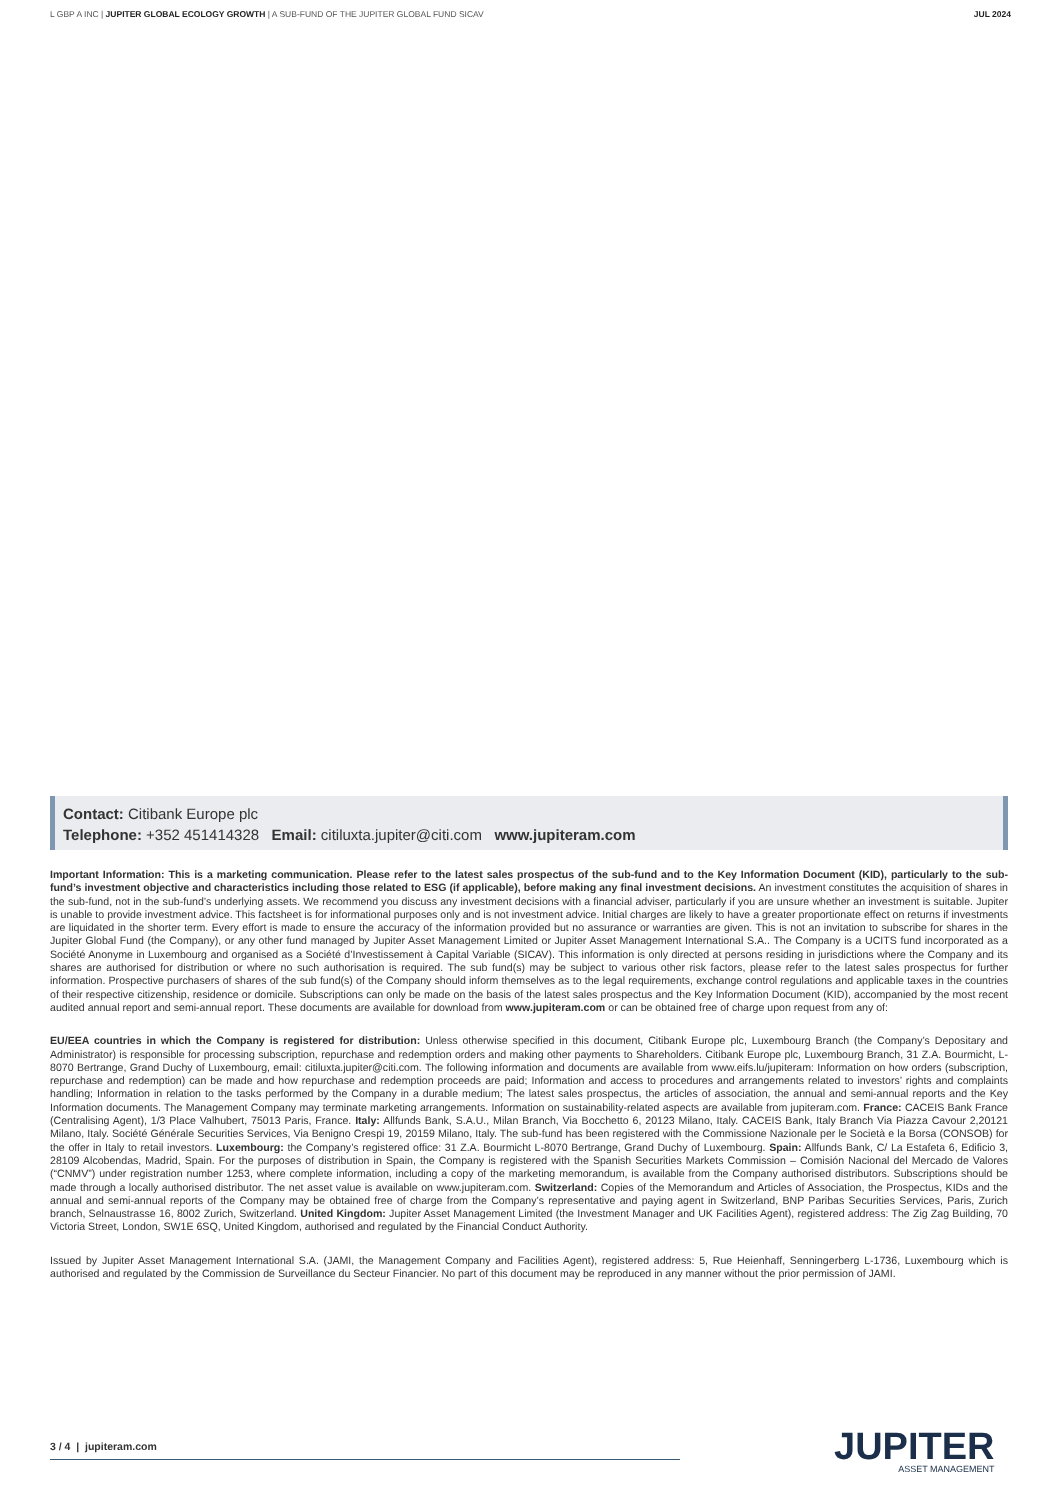L GBP A INC | JUPITER GLOBAL ECOLOGY GROWTH | A SUB-FUND OF THE JUPITER GLOBAL FUND SICAV
JUL 2024
Contact: Citibank Europe plc
Telephone: +352 451414328 Email: citiluxta.jupiter@citi.com www.jupiteram.com
Important Information: This is a marketing communication. Please refer to the latest sales prospectus of the sub-fund and to the Key Information Document (KID), particularly to the sub-fund’s investment objective and characteristics including those related to ESG (if applicable), before making any final investment decisions. An investment constitutes the acquisition of shares in the sub-fund, not in the sub-fund’s underlying assets. We recommend you discuss any investment decisions with a financial adviser, particularly if you are unsure whether an investment is suitable. Jupiter is unable to provide investment advice. This factsheet is for informational purposes only and is not investment advice. Initial charges are likely to have a greater proportionate effect on returns if investments are liquidated in the shorter term. Every effort is made to ensure the accuracy of the information provided but no assurance or warranties are given. This is not an invitation to subscribe for shares in the Jupiter Global Fund (the Company), or any other fund managed by Jupiter Asset Management Limited or Jupiter Asset Management International S.A.. The Company is a UCITS fund incorporated as a Société Anonyme in Luxembourg and organised as a Société d’Investissement à Capital Variable (SICAV). This information is only directed at persons residing in jurisdictions where the Company and its shares are authorised for distribution or where no such authorisation is required. The sub fund(s) may be subject to various other risk factors, please refer to the latest sales prospectus for further information. Prospective purchasers of shares of the sub fund(s) of the Company should inform themselves as to the legal requirements, exchange control regulations and applicable taxes in the countries of their respective citizenship, residence or domicile. Subscriptions can only be made on the basis of the latest sales prospectus and the Key Information Document (KID), accompanied by the most recent audited annual report and semi-annual report. These documents are available for download from www.jupiteram.com or can be obtained free of charge upon request from any of:
EU/EEA countries in which the Company is registered for distribution: Unless otherwise specified in this document, Citibank Europe plc, Luxembourg Branch (the Company’s Depositary and Administrator) is responsible for processing subscription, repurchase and redemption orders and making other payments to Shareholders. Citibank Europe plc, Luxembourg Branch, 31 Z.A. Bourmicht, L-8070 Bertrange, Grand Duchy of Luxembourg, email: citiluxta.jupiter@citi.com. The following information and documents are available from www.eifs.lu/jupiteram: Information on how orders (subscription, repurchase and redemption) can be made and how repurchase and redemption proceeds are paid; Information and access to procedures and arrangements related to investors’ rights and complaints handling; Information in relation to the tasks performed by the Company in a durable medium; The latest sales prospectus, the articles of association, the annual and semi-annual reports and the Key Information documents. The Management Company may terminate marketing arrangements. Information on sustainability-related aspects are available from jupiteram.com. France: CACEIS Bank France (Centralising Agent), 1/3 Place Valhubert, 75013 Paris, France. Italy: Allfunds Bank, S.A.U., Milan Branch, Via Bocchetto 6, 20123 Milano, Italy. CACEIS Bank, Italy Branch Via Piazza Cavour 2,20121 Milano, Italy. Société Générale Securities Services, Via Benigno Crespi 19, 20159 Milano, Italy. The sub-fund has been registered with the Commissione Nazionale per le Società e la Borsa (CONSOB) for the offer in Italy to retail investors. Luxembourg: the Company’s registered office: 31 Z.A. Bourmicht L-8070 Bertrange, Grand Duchy of Luxembourg. Spain: Allfunds Bank, C/ La Estafeta 6, Edificio 3, 28109 Alcobendas, Madrid, Spain. For the purposes of distribution in Spain, the Company is registered with the Spanish Securities Markets Commission – Comisión Nacional del Mercado de Valores (“CNMV”) under registration number 1253, where complete information, including a copy of the marketing memorandum, is available from the Company authorised distributors. Subscriptions should be made through a locally authorised distributor. The net asset value is available on www.jupiteram.com. Switzerland: Copies of the Memorandum and Articles of Association, the Prospectus, KIDs and the annual and semi-annual reports of the Company may be obtained free of charge from the Company’s representative and paying agent in Switzerland, BNP Paribas Securities Services, Paris, Zurich branch, Selnaustrasse 16, 8002 Zurich, Switzerland. United Kingdom: Jupiter Asset Management Limited (the Investment Manager and UK Facilities Agent), registered address: The Zig Zag Building, 70 Victoria Street, London, SW1E 6SQ, United Kingdom, authorised and regulated by the Financial Conduct Authority.
Issued by Jupiter Asset Management International S.A. (JAMI, the Management Company and Facilities Agent), registered address: 5, Rue Heienhaff, Senningerberg L-1736, Luxembourg which is authorised and regulated by the Commission de Surveillance du Secteur Financier. No part of this document may be reproduced in any manner without the prior permission of JAMI.
3 / 4 | jupiteram.com JUPITER
ASSET MANAGEMENT